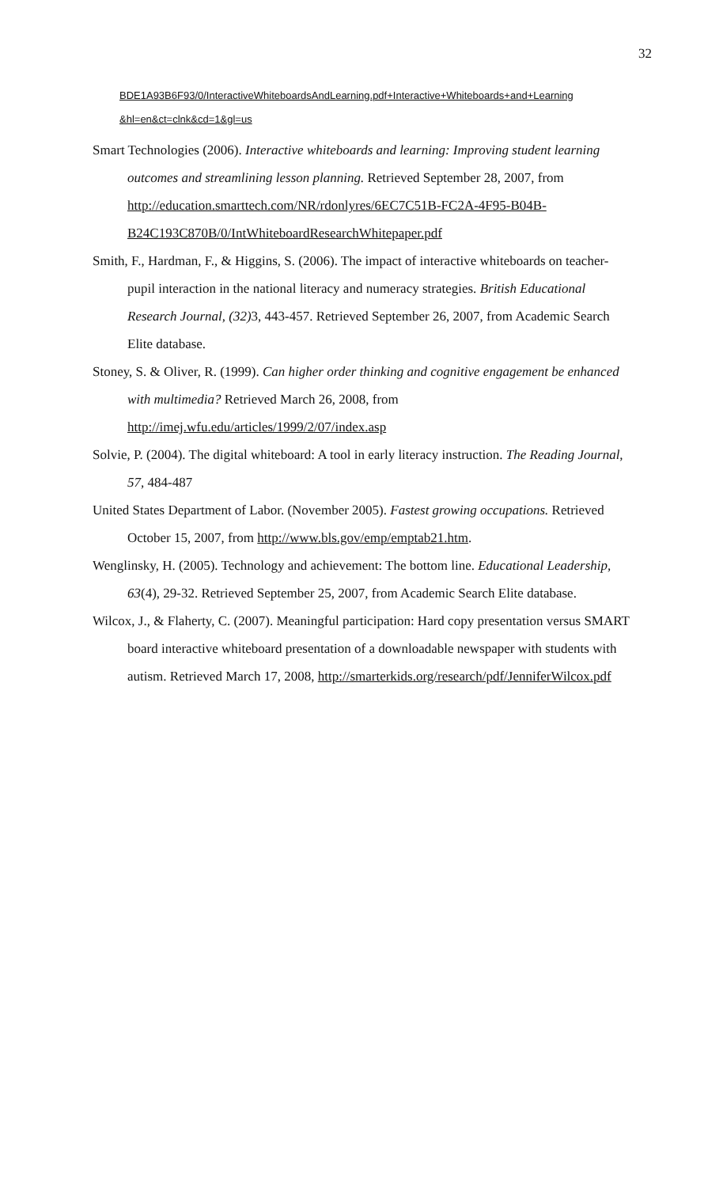32
BDE1A93B6F93/0/InteractiveWhiteboardsAndLearning.pdf+Interactive+Whiteboards+and+Learning &hl=en&ct=clnk&cd=1&gl=us
Smart Technologies (2006). Interactive whiteboards and learning: Improving student learning outcomes and streamlining lesson planning. Retrieved September 28, 2007, from http://education.smarttech.com/NR/rdonlyres/6EC7C51B-FC2A-4F95-B04B-B24C193C870B/0/IntWhiteboardResearchWhitepaper.pdf
Smith, F., Hardman, F., & Higgins, S. (2006). The impact of interactive whiteboards on teacher-pupil interaction in the national literacy and numeracy strategies. British Educational Research Journal, (32) 3, 443-457. Retrieved September 26, 2007, from Academic Search Elite database.
Stoney, S. & Oliver, R. (1999). Can higher order thinking and cognitive engagement be enhanced with multimedia? Retrieved March 26, 2008, from http://imej.wfu.edu/articles/1999/2/07/index.asp
Solvie, P. (2004). The digital whiteboard: A tool in early literacy instruction. The Reading Journal, 57, 484-487
United States Department of Labor. (November 2005). Fastest growing occupations. Retrieved October 15, 2007, from http://www.bls.gov/emp/emptab21.htm.
Wenglinsky, H. (2005). Technology and achievement: The bottom line. Educational Leadership, 63(4), 29-32. Retrieved September 25, 2007, from Academic Search Elite database.
Wilcox, J., & Flaherty, C. (2007). Meaningful participation: Hard copy presentation versus SMART board interactive whiteboard presentation of a downloadable newspaper with students with autism. Retrieved March 17, 2008, http://smarterkids.org/research/pdf/JenniferWilcox.pdf